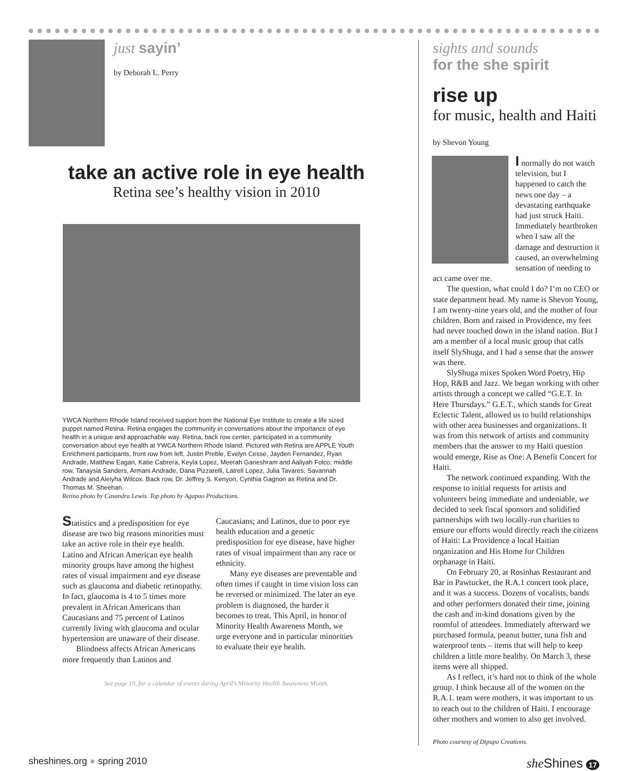just sayin’
by Deborah L. Perry
take an active role in eye health
Retina see’s healthy vision in 2010
YWCA Northern Rhode Island received support from the National Eye Institute to create a life sized puppet named Retina. Retina engages the community in conversations about the importance of eye health in a unique and approachable way. Retina, back row center, participated in a community conversation about eye health at YWCA Northern Rhode Island. Pictured with Retina are APPLE Youth Enrichment participants, front row from left, Justin Preble, Evelyn Cesse, Jayden Fernandez, Ryan Andrade, Matthew Eagan, Katie Cabrera, Keyla Lopez, Meerah Ganeshram and Aaliyah Folco; middle row, Tanaysia Sanders, Armani Andrade, Dana Pizzarelli, Latrell Lopez, Julia Tavares, Savannah Andrade and Aleiyha Wilcox. Back row, Dr. Jeffrey S. Kenyon, Cynthia Gagnon as Retina and Dr. Thomas M. Sheehan.
Retina photo by Casandra Lewis. Top photo by Agapao Productions.
Statistics and a predisposition for eye disease are two big reasons minorities must take an active role in their eye health. Latino and African American eye health minority groups have among the highest rates of visual impairment and eye disease such as glaucoma and diabetic retinopathy. In fact, glaucoma is 4 to 5 times more prevalent in African Americans than Caucasians and 75 percent of Latinos currently living with glaucoma and ocular hypertension are unaware of their disease.
Blindness affects African Americans more frequently than Latinos and Caucasians; and Latinos, due to poor eye health education and a genetic predisposition for eye disease, have higher rates of visual impairment than any race or ethnicity.
Many eye diseases are preventable and often times if caught in time vision loss can be reversed or minimized. The later an eye problem is diagnosed, the harder it becomes to treat. This April, in honor of Minority Health Awareness Month, we urge everyone and in particular minorities to evaluate their eye health.
See page 19, for a calendar of events during April’s Minority Health Awareness Month.
sights and sounds
for the she spirit
rise up
for music, health and Haiti
by Shevon Young
I normally do not watch television, but I happened to catch the news one day – a devastating earthquake had just struck Haiti. Immediately heartbroken when I saw all the damage and destruction it caused, an overwhelming sensation of needing to act came over me.
The question, what could I do? I’m no CEO or state department head. My name is Shevon Young, I am twenty-nine years old, and the mother of four children. Born and raised in Providence, my feet had never touched down in the island nation. But I am a member of a local music group that calls itself SlyShuga, and I had a sense that the answer was there.
SlyShuga mixes Spoken Word Poetry, Hip Hop, R&B and Jazz. We began working with other artists through a concept we called “G.E.T. In Here Thursdays.” G.E.T., which stands for Great Eclectic Talent, allowed us to build relationships with other area businesses and organizations. It was from this network of artists and community members that the answer to my Haiti question would emerge, Rise as One: A Benefit Concert for Haiti.
The network continued expanding. With the response to initial requests for artists and volunteers being immediate and undeniable, we decided to seek fiscal sponsors and solidified partnerships with two locally-run charities to ensure our efforts would directly reach the citizens of Haiti: La Providence a local Haitian organization and His Home for Children orphanage in Haiti.
On February 20, at Rosinhas Restaurant and Bar in Pawtucket, the R.A.1 concert took place, and it was a success. Dozens of vocalists, bands and other performers donated their time, joining the cash and in-kind donations given by the roomful of attendees. Immediately afterward we purchased formula, peanut butter, tuna fish and waterproof tents – items that will help to keep children a little more healthy. On March 3, these items were all shipped.
As I reflect, it’s hard not to think of the whole group. I think because all of the women on the R.A.1. team were mothers, it was important to us to reach out to the children of Haiti. I encourage other mothers and women to also get involved.
Photo courtesy of Dipupo Creations.
sheshines.org ● spring 2010
she Shines 17